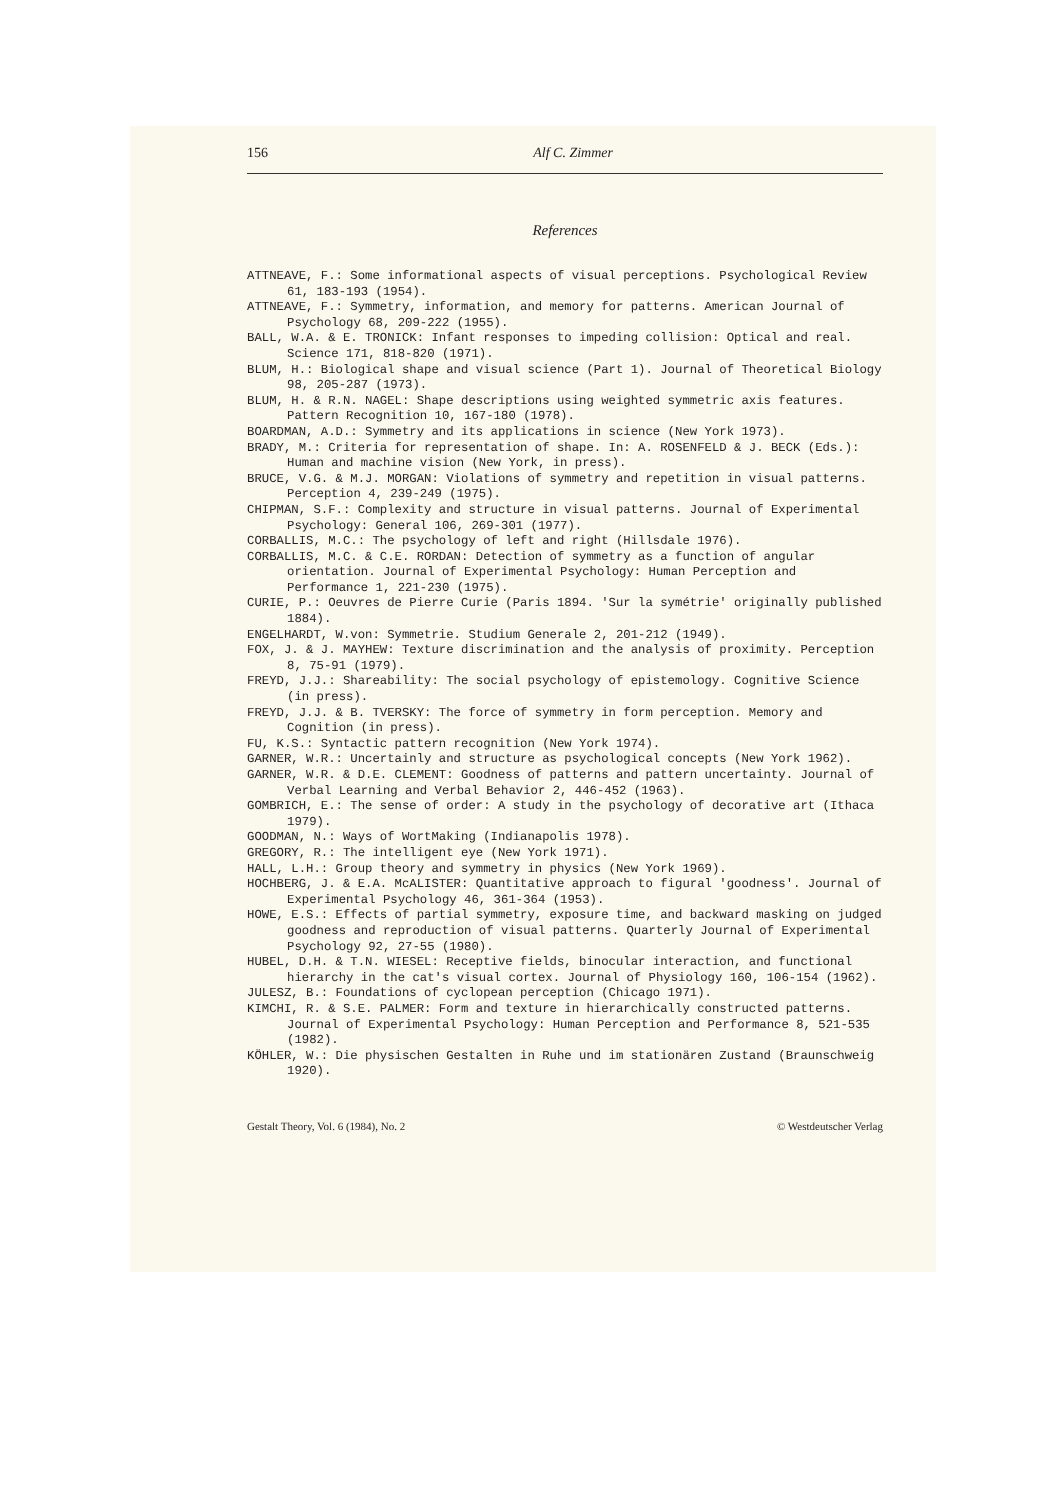156 Alf C. Zimmer
References
ATTNEAVE, F.: Some informational aspects of visual perceptions. Psychological Review 61, 183-193 (1954).
ATTNEAVE, F.: Symmetry, information, and memory for patterns. American Journal of Psychology 68, 209-222 (1955).
BALL, W.A. & E. TRONICK: Infant responses to impeding collision: Optical and real. Science 171, 818-820 (1971).
BLUM, H.: Biological shape and visual science (Part 1). Journal of Theoretical Biology 98, 205-287 (1973).
BLUM, H. & R.N. NAGEL: Shape descriptions using weighted symmetric axis features. Pattern Recognition 10, 167-180 (1978).
BOARDMAN, A.D.: Symmetry and its applications in science (New York 1973).
BRADY, M.: Criteria for representation of shape. In: A. ROSENFELD & J. BECK (Eds.): Human and machine vision (New York, in press).
BRUCE, V.G. & M.J. MORGAN: Violations of symmetry and repetition in visual patterns. Perception 4, 239-249 (1975).
CHIPMAN, S.F.: Complexity and structure in visual patterns. Journal of Experimental Psychology: General 106, 269-301 (1977).
CORBALLIS, M.C.: The psychology of left and right (Hillsdale 1976).
CORBALLIS, M.C. & C.E. RORDAN: Detection of symmetry as a function of angular orientation. Journal of Experimental Psychology: Human Perception and Performance 1, 221-230 (1975).
CURIE, P.: Oeuvres de Pierre Curie (Paris 1894. 'Sur la symétrie' originally published 1884).
ENGELHARDT, W.von: Symmetrie. Studium Generale 2, 201-212 (1949).
FOX, J. & J. MAYHEW: Texture discrimination and the analysis of proximity. Perception 8, 75-91 (1979).
FREYD, J.J.: Shareability: The social psychology of epistemology. Cognitive Science (in press).
FREYD, J.J. & B. TVERSKY: The force of symmetry in form perception. Memory and Cognition (in press).
FU, K.S.: Syntactic pattern recognition (New York 1974).
GARNER, W.R.: Uncertainly and structure as psychological concepts (New York 1962).
GARNER, W.R. & D.E. CLEMENT: Goodness of patterns and pattern uncertainty. Journal of Verbal Learning and Verbal Behavior 2, 446-452 (1963).
GOMBRICH, E.: The sense of order: A study in the psychology of decorative art (Ithaca 1979).
GOODMAN, N.: Ways of WortMaking (Indianapolis 1978).
GREGORY, R.: The intelligent eye (New York 1971).
HALL, L.H.: Group theory and symmetry in physics (New York 1969).
HOCHBERG, J. & E.A. McALISTER: Quantitative approach to figural 'goodness'. Journal of Experimental Psychology 46, 361-364 (1953).
HOWE, E.S.: Effects of partial symmetry, exposure time, and backward masking on judged goodness and reproduction of visual patterns. Quarterly Journal of Experimental Psychology 92, 27-55 (1980).
HUBEL, D.H. & T.N. WIESEL: Receptive fields, binocular interaction, and functional hierarchy in the cat's visual cortex. Journal of Physiology 160, 106-154 (1962).
JULESZ, B.: Foundations of cyclopean perception (Chicago 1971).
KIMCHI, R. & S.E. PALMER: Form and texture in hierarchically constructed patterns. Journal of Experimental Psychology: Human Perception and Performance 8, 521-535 (1982).
KÖHLER, W.: Die physischen Gestalten in Ruhe und im stationären Zustand (Braunschweig 1920).
Gestalt Theory, Vol. 6 (1984), No. 2 © Westdeutscher Verlag